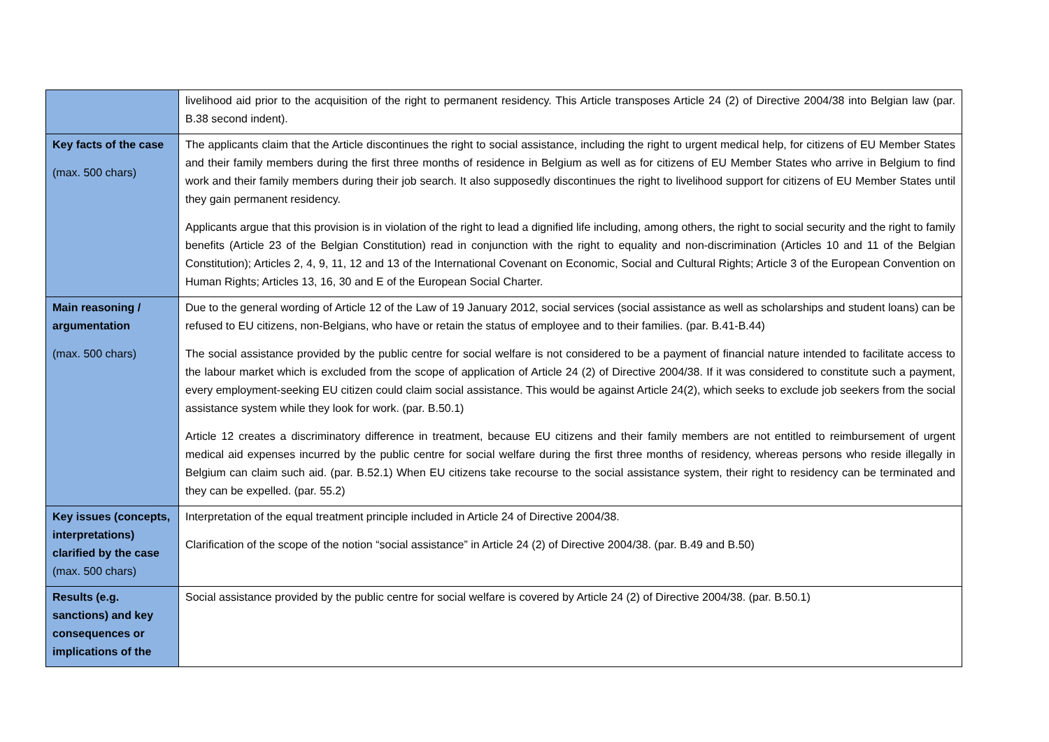| | livelihood aid prior to the acquisition of the right to permanent residency. This Article transposes Article 24 (2) of Directive 2004/38 into Belgian law (par. B.38 second indent). |
| Key facts of the case (max. 500 chars) | The applicants claim that the Article discontinues the right to social assistance, including the right to urgent medical help, for citizens of EU Member States and their family members during the first three months of residence in Belgium as well as for citizens of EU Member States who arrive in Belgium to find work and their family members during their job search. It also supposedly discontinues the right to livelihood support for citizens of EU Member States until they gain permanent residency. Applicants argue that this provision is in violation of the right to lead a dignified life including, among others, the right to social security and the right to family benefits (Article 23 of the Belgian Constitution) read in conjunction with the right to equality and non-discrimination (Articles 10 and 11 of the Belgian Constitution); Articles 2, 4, 9, 11, 12 and 13 of the International Covenant on Economic, Social and Cultural Rights; Article 3 of the European Convention on Human Rights; Articles 13, 16, 30 and E of the European Social Charter. |
| Main reasoning / argumentation (max. 500 chars) | Due to the general wording of Article 12 of the Law of 19 January 2012, social services (social assistance as well as scholarships and student loans) can be refused to EU citizens, non-Belgians, who have or retain the status of employee and to their families. (par. B.41-B.44) The social assistance provided by the public centre for social welfare is not considered to be a payment of financial nature intended to facilitate access to the labour market which is excluded from the scope of application of Article 24 (2) of Directive 2004/38. If it was considered to constitute such a payment, every employment-seeking EU citizen could claim social assistance. This would be against Article 24(2), which seeks to exclude job seekers from the social assistance system while they look for work. (par. B.50.1) Article 12 creates a discriminatory difference in treatment, because EU citizens and their family members are not entitled to reimbursement of urgent medical aid expenses incurred by the public centre for social welfare during the first three months of residency, whereas persons who reside illegally in Belgium can claim such aid. (par. B.52.1) When EU citizens take recourse to the social assistance system, their right to residency can be terminated and they can be expelled. (par. 55.2) |
| Key issues (concepts, interpretations) clarified by the case (max. 500 chars) | Interpretation of the equal treatment principle included in Article 24 of Directive 2004/38. Clarification of the scope of the notion “social assistance” in Article 24 (2) of Directive 2004/38. (par. B.49 and B.50) |
| Results (e.g. sanctions) and key consequences or implications of the | Social assistance provided by the public centre for social welfare is covered by Article 24 (2) of Directive 2004/38. (par. B.50.1) |